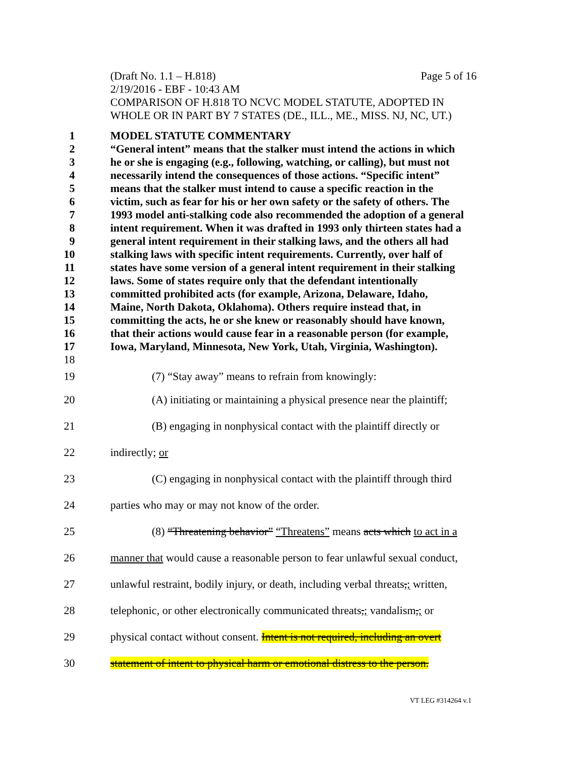(Draft No. 1.1 – H.818) Page 5 of 16
2/19/2016 - EBF - 10:43 AM
COMPARISON OF H.818 TO NCVC MODEL STATUTE, ADOPTED IN WHOLE OR IN PART BY 7 STATES (DE., ILL., ME., MISS. NJ, NC, UT.)
1 MODEL STATUTE COMMENTARY
2 “General intent” means that the stalker must intend the actions in which
3 he or she is engaging (e.g., following, watching, or calling), but must not
4 necessarily intend the consequences of those actions. “Specific intent”
5 means that the stalker must intend to cause a specific reaction in the
6 victim, such as fear for his or her own safety or the safety of others. The
7 1993 model anti-stalking code also recommended the adoption of a general
8 intent requirement. When it was drafted in 1993 only thirteen states had a
9 general intent requirement in their stalking laws, and the others all had
10 stalking laws with specific intent requirements. Currently, over half of
11 states have some version of a general intent requirement in their stalking
12 laws. Some of states require only that the defendant intentionally
13 committed prohibited acts (for example, Arizona, Delaware, Idaho,
14 Maine, North Dakota, Oklahoma). Others require instead that, in
15 committing the acts, he or she knew or reasonably should have known,
16 that their actions would cause fear in a reasonable person (for example,
17 Iowa, Maryland, Minnesota, New York, Utah, Virginia, Washington).
18
19 (7) “Stay away” means to refrain from knowingly:
20 (A) initiating or maintaining a physical presence near the plaintiff;
21 (B) engaging in nonphysical contact with the plaintiff directly or
22 indirectly; or
23 (C) engaging in nonphysical contact with the plaintiff through third
24 parties who may or may not know of the order.
25 (8) “Threatening behavior” “Threatens” means acts which to act in a
26 manner that would cause a reasonable person to fear unlawful sexual conduct,
27 unlawful restraint, bodily injury, or death, including verbal threats,; written,
28 telephonic, or other electronically communicated threats,; vandalism,; or
29 physical contact without consent. Intent is not required, including an overt
30 statement of intent to physical harm or emotional distress to the person.
VT LEG #314264 v.1